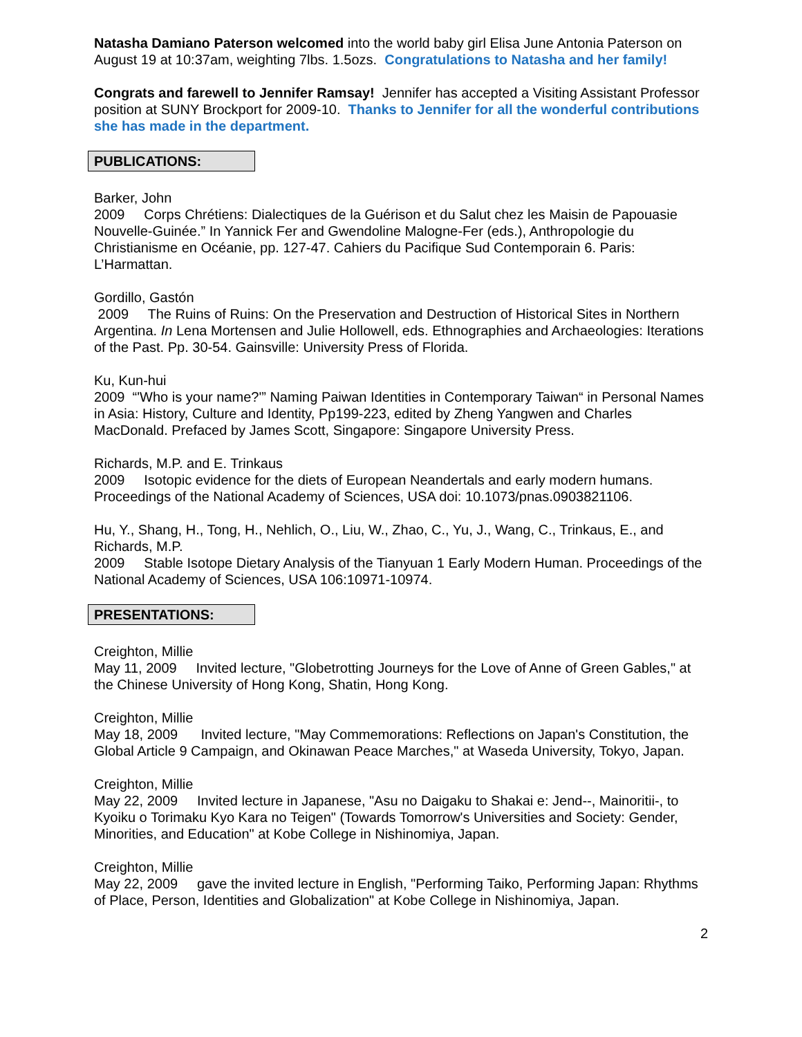Natasha Damiano Paterson welcomed into the world baby girl Elisa June Antonia Paterson on August 19 at 10:37am, weighting 7lbs. 1.5ozs. Congratulations to Natasha and her family!
Congrats and farewell to Jennifer Ramsay! Jennifer has accepted a Visiting Assistant Professor position at SUNY Brockport for 2009-10. Thanks to Jennifer for all the wonderful contributions she has made in the department.
PUBLICATIONS:
Barker, John
2009 Corps Chrétiens: Dialectiques de la Guérison et du Salut chez les Maisin de Papouasie Nouvelle-Guinée.” In Yannick Fer and Gwendoline Malogne-Fer (eds.), Anthropologie du Christianisme en Océanie, pp. 127-47. Cahiers du Pacifique Sud Contemporain 6. Paris: L’Harmattan.
Gordillo, Gastón
2009 The Ruins of Ruins: On the Preservation and Destruction of Historical Sites in Northern Argentina. In Lena Mortensen and Julie Hollowell, eds. Ethnographies and Archaeologies: Iterations of the Past. Pp. 30-54. Gainsville: University Press of Florida.
Ku, Kun-hui
2009 “'Who is your name?'” Naming Paiwan Identities in Contemporary Taiwan“ in Personal Names in Asia: History, Culture and Identity, Pp199-223, edited by Zheng Yangwen and Charles MacDonald. Prefaced by James Scott, Singapore: Singapore University Press.
Richards, M.P. and E. Trinkaus
2009 Isotopic evidence for the diets of European Neandertals and early modern humans. Proceedings of the National Academy of Sciences, USA doi: 10.1073/pnas.0903821106.
Hu, Y., Shang, H., Tong, H., Nehlich, O., Liu, W., Zhao, C., Yu, J., Wang, C., Trinkaus, E., and Richards, M.P.
2009 Stable Isotope Dietary Analysis of the Tianyuan 1 Early Modern Human. Proceedings of the National Academy of Sciences, USA 106:10971-10974.
PRESENTATIONS:
Creighton, Millie
May 11, 2009 Invited lecture, "Globetrotting Journeys for the Love of Anne of Green Gables," at the Chinese University of Hong Kong, Shatin, Hong Kong.
Creighton, Millie
May 18, 2009 Invited lecture, "May Commemorations: Reflections on Japan's Constitution, the Global Article 9 Campaign, and Okinawan Peace Marches," at Waseda University, Tokyo, Japan.
Creighton, Millie
May 22, 2009 Invited lecture in Japanese, "Asu no Daigaku to Shakai e: Jend--, Mainoritii-, to Kyoiku o Torimaku Kyo Kara no Teigen" (Towards Tomorrow's Universities and Society: Gender, Minorities, and Education" at Kobe College in Nishinomiya, Japan.
Creighton, Millie
May 22, 2009 gave the invited lecture in English, "Performing Taiko, Performing Japan: Rhythms of Place, Person, Identities and Globalization" at Kobe College in Nishinomiya, Japan.
2